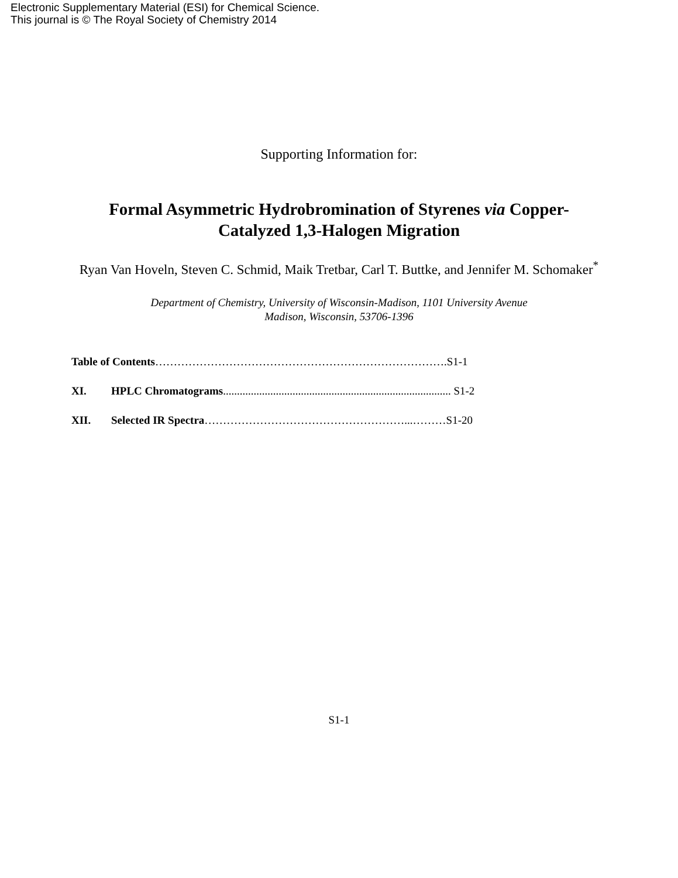Electronic Supplementary Material (ESI) for Chemical Science.
This journal is © The Royal Society of Chemistry 2014
Supporting Information for:
Formal Asymmetric Hydrobromination of Styrenes via Copper-Catalyzed 1,3-Halogen Migration
Ryan Van Hoveln, Steven C. Schmid, Maik Tretbar, Carl T. Buttke, and Jennifer M. Schomaker<sup>*</sup>
Department of Chemistry, University of Wisconsin-Madison, 1101 University Avenue
Madison, Wisconsin, 53706-1396
Table of Contents…………………………………………………………………….S1-1
XI. HPLC Chromatograms.................................................................................. S1-2
XII. Selected IR Spectra………………………………………………...………S1-20
S1-1